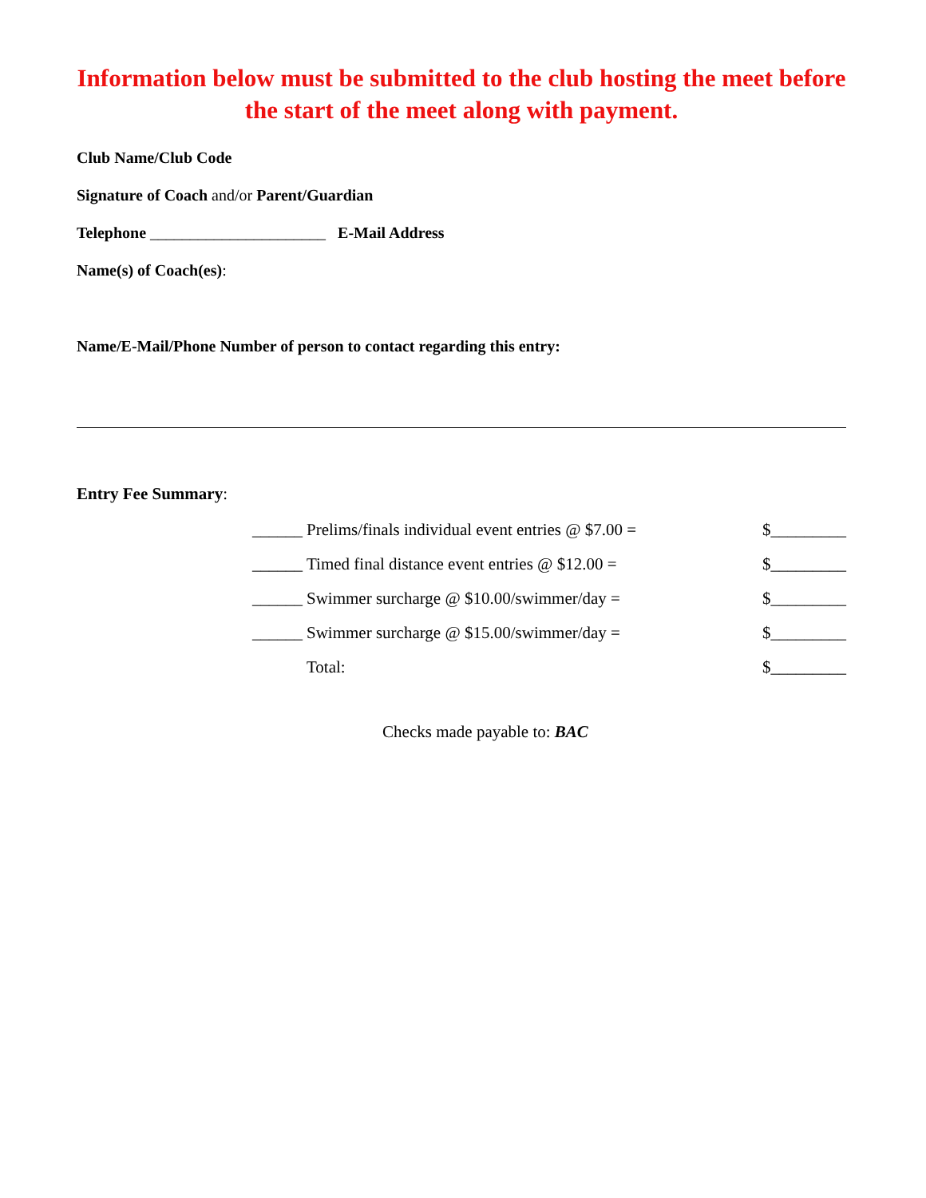Information below must be submitted to the club hosting the meet before the start of the meet along with payment.
Club Name/Club Code
Signature of Coach and/or Parent/Guardian
Telephone ______________________ E-Mail Address
Name(s) of Coach(es):
Name/E-Mail/Phone Number of person to contact regarding this entry:
Entry Fee Summary:
| ______ | Prelims/finals individual event entries @ $7.00 = | $_________ |
| ______ | Timed final distance event entries @ $12.00 = | $_________ |
| ______ | Swimmer surcharge @ $10.00/swimmer/day = | $_________ |
| ______ | Swimmer surcharge @ $15.00/swimmer/day = | $_________ |
| | Total: | $_________ |
Checks made payable to: BAC